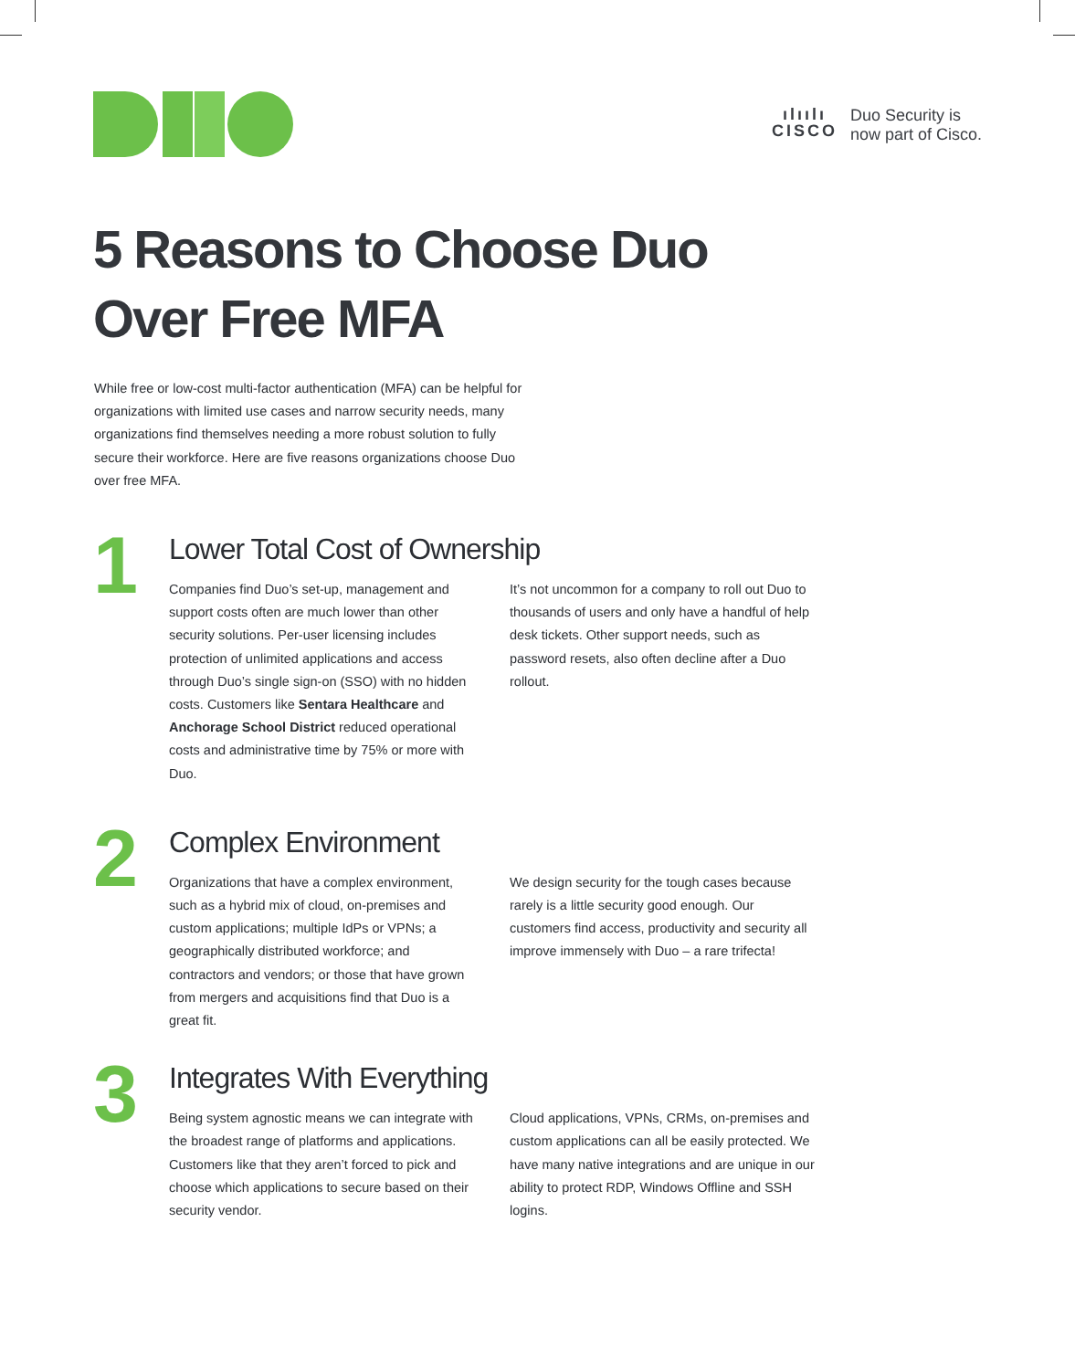ılıılı
CISCO
Duo Security is
now part of Cisco.
5 Reasons to Choose Duo
Over Free MFA
While free or low-cost multi-factor authentication (MFA) can be helpful for organizations with limited use cases and narrow security needs, many organizations find themselves needing a more robust solution to fully secure their workforce. Here are five reasons organizations choose Duo over free MFA.
1
Lower Total Cost of Ownership
Companies find Duo’s set-up, management and support costs often are much lower than other security solutions. Per-user licensing includes protection of unlimited applications and access through Duo’s single sign-on (SSO) with no hidden costs. Customers like Sentara Healthcare and Anchorage School District reduced operational costs and administrative time by 75% or more with Duo.
It’s not uncommon for a company to roll out Duo to thousands of users and only have a handful of help desk tickets. Other support needs, such as password resets, also often decline after a Duo rollout.
2
Complex Environment
Organizations that have a complex environment, such as a hybrid mix of cloud, on-premises and custom applications; multiple IdPs or VPNs; a geographically distributed workforce; and contractors and vendors; or those that have grown from mergers and acquisitions find that Duo is a great fit.
We design security for the tough cases because rarely is a little security good enough. Our customers find access, productivity and security all improve immensely with Duo – a rare trifecta!
3
Integrates With Everything
Being system agnostic means we can integrate with the broadest range of platforms and applications. Customers like that they aren’t forced to pick and choose which applications to secure based on their security vendor.
Cloud applications, VPNs, CRMs, on-premises and custom applications can all be easily protected. We have many native integrations and are unique in our ability to protect RDP, Windows Offline and SSH logins.